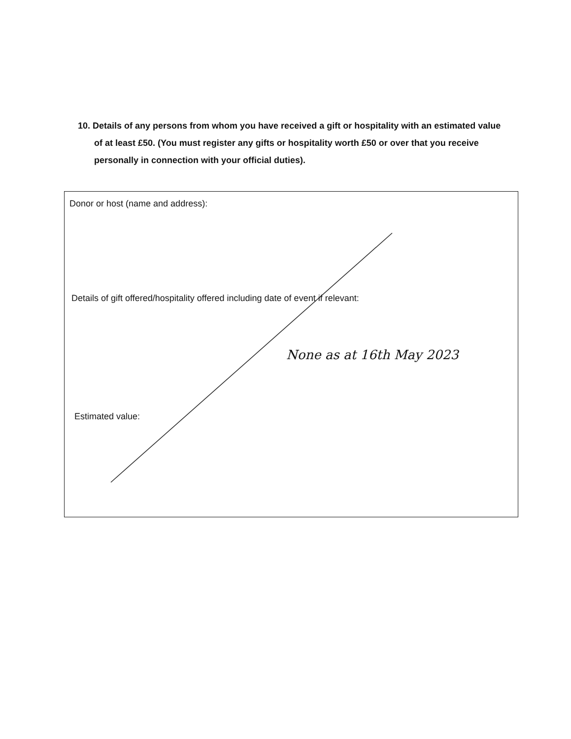10. Details of any persons from whom you have received a gift or hospitality with an estimated value of at least £50. (You must register any gifts or hospitality worth £50 or over that you receive personally in connection with your official duties).
Donor or host (name and address):
Details of gift offered/hospitality offered including date of event if relevant:
None as at 16th May 2023
Estimated value: